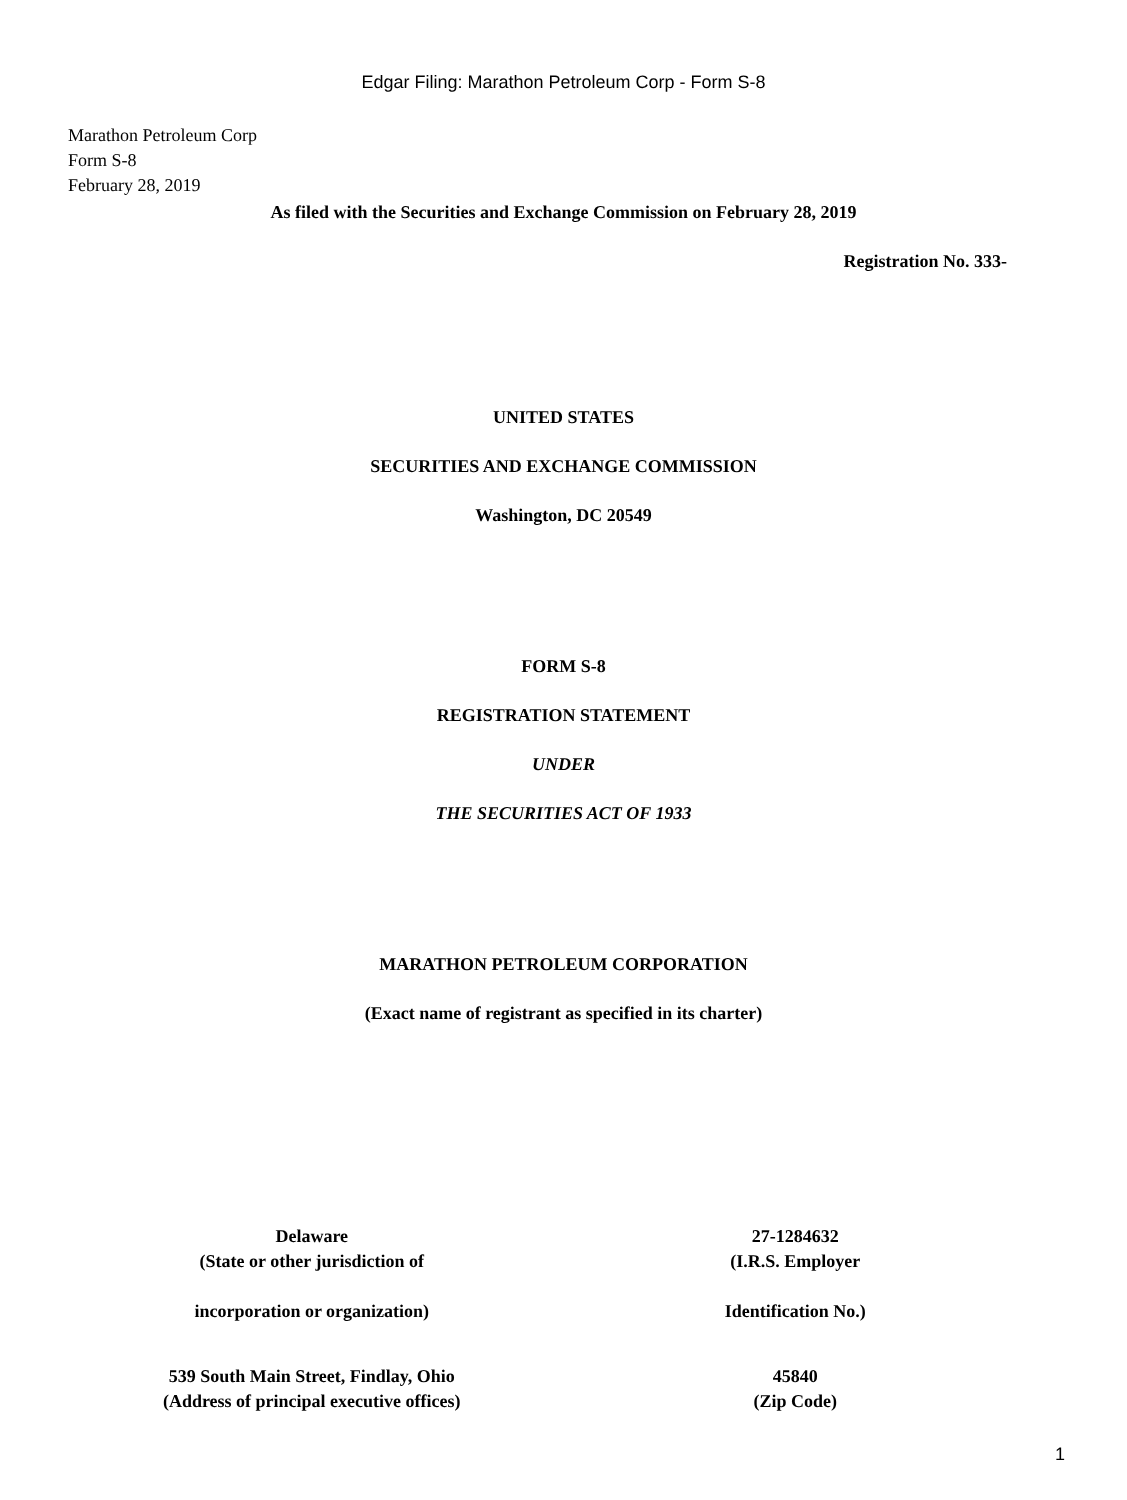Edgar Filing: Marathon Petroleum Corp - Form S-8
Marathon Petroleum Corp
Form S-8
February 28, 2019
As filed with the Securities and Exchange Commission on February 28, 2019
Registration No. 333-
UNITED STATES
SECURITIES AND EXCHANGE COMMISSION
Washington, DC 20549
FORM S-8
REGISTRATION STATEMENT
UNDER
THE SECURITIES ACT OF 1933
MARATHON PETROLEUM CORPORATION
(Exact name of registrant as specified in its charter)
Delaware
(State or other jurisdiction of
incorporation or organization)
27-1284632
(I.R.S. Employer
Identification No.)
539 South Main Street, Findlay, Ohio
(Address of principal executive offices)
45840
(Zip Code)
1